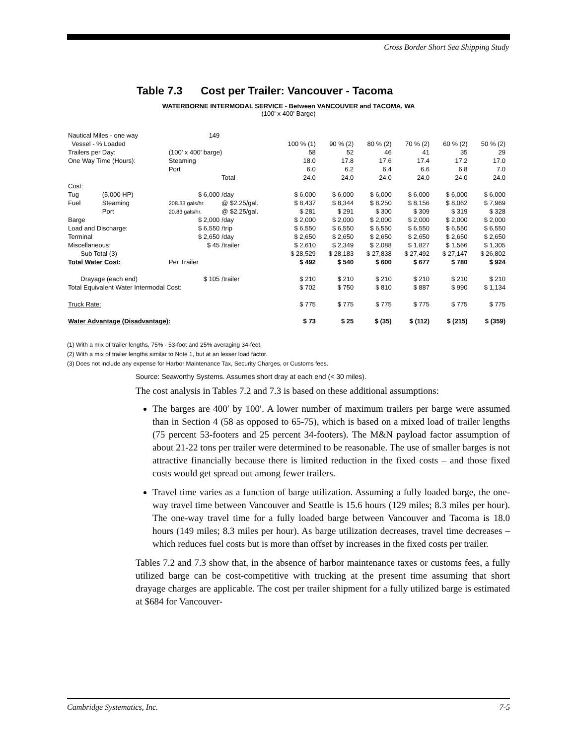Cross Border Short Sea Shipping Study
Table 7.3 Cost per Trailer: Vancouver - Tacoma
WATERBORNE INTERMODAL SERVICE - Between VANCOUVER and TACOMA, WA
(100' x 400' Barge)
| Nautical Miles - one way | | 149 | | | | | | | |
| Vessel - % Loaded | | | | 100 % (1) | 90 % (2) | 80 % (2) | 70 % (2) | 60 % (2) | 50 % (2) |
| Trailers per Day: | | (100' x 400' barge) | | 58 | 52 | 46 | 41 | 35 | 29 |
| One Way Time (Hours): | | Steaming | | 18.0 | 17.8 | 17.6 | 17.4 | 17.2 | 17.0 |
| | | Port | | 6.0 | 6.2 | 6.4 | 6.6 | 6.8 | 7.0 |
| | | | Total | 24.0 | 24.0 | 24.0 | 24.0 | 24.0 | 24.0 |
| Cost: | | | | | | | | | |
| Tug | (5,000 HP) | $ 6,000 | /day | $ 6,000 | $ 6,000 | $ 6,000 | $ 6,000 | $ 6,000 | $ 6,000 |
| Fuel | Steaming | 208.33 gals/hr. | @ $2.25/gal. | $ 8,437 | $ 8,344 | $ 8,250 | $ 8,156 | $ 8,062 | $ 7,969 |
| | Port | 20.83 gals/hr. | @ $2.25/gal. | $ 281 | $ 291 | $ 300 | $ 309 | $ 319 | $ 328 |
| Barge | | $ 2,000 | /day | $ 2,000 | $ 2,000 | $ 2,000 | $ 2,000 | $ 2,000 | $ 2,000 |
| Load and Discharge: | | $ 6,550 | /trip | $ 6,550 | $ 6,550 | $ 6,550 | $ 6,550 | $ 6,550 | $ 6,550 |
| Terminal | | $ 2,650 | /day | $ 2,650 | $ 2,650 | $ 2,650 | $ 2,650 | $ 2,650 | $ 2,650 |
| Miscellaneous: | | $ 45 | /trailer | $ 2,610 | $ 2,349 | $ 2,088 | $ 1,827 | $ 1,566 | $ 1,305 |
| Sub Total (3) | | | | $ 28,529 | $ 28,183 | $ 27,838 | $ 27,492 | $ 27,147 | $ 26,802 |
| Total Water Cost: | | Per Trailer | | $ 492 | $ 540 | $ 600 | $ 677 | $ 780 | $ 924 |
| Drayage (each end) | | $ 105 | /trailer | $ 210 | $ 210 | $ 210 | $ 210 | $ 210 | $ 210 |
| Total Equivalent Water Intermodal Cost: | | | | $ 702 | $ 750 | $ 810 | $ 887 | $ 990 | $ 1,134 |
| Truck Rate: | | | | $ 775 | $ 775 | $ 775 | $ 775 | $ 775 | $ 775 |
| Water Advantage (Disadvantage): | | | | $ 73 | $ 25 | $ (35) | $ (112) | $ (215) | $ (359) |
(1) With a mix of trailer lengths, 75% - 53-foot and 25% averaging 34-feet.
(2) With a mix of trailer lengths similar to Note 1, but at an lesser load factor.
(3) Does not include any expense for Harbor Maintenance Tax, Security Charges, or Customs fees.
Source: Seaworthy Systems. Assumes short dray at each end (< 30 miles).
The cost analysis in Tables 7.2 and 7.3 is based on these additional assumptions:
The barges are 400′ by 100′. A lower number of maximum trailers per barge were assumed than in Section 4 (58 as opposed to 65-75), which is based on a mixed load of trailer lengths (75 percent 53-footers and 25 percent 34-footers). The M&N payload factor assumption of about 21-22 tons per trailer were determined to be reasonable. The use of smaller barges is not attractive financially because there is limited reduction in the fixed costs – and those fixed costs would get spread out among fewer trailers.
Travel time varies as a function of barge utilization. Assuming a fully loaded barge, the one-way travel time between Vancouver and Seattle is 15.6 hours (129 miles; 8.3 miles per hour). The one-way travel time for a fully loaded barge between Vancouver and Tacoma is 18.0 hours (149 miles; 8.3 miles per hour). As barge utilization decreases, travel time decreases – which reduces fuel costs but is more than offset by increases in the fixed costs per trailer.
Tables 7.2 and 7.3 show that, in the absence of harbor maintenance taxes or customs fees, a fully utilized barge can be cost-competitive with trucking at the present time assuming that short drayage charges are applicable. The cost per trailer shipment for a fully utilized barge is estimated at $684 for Vancouver-
Cambridge Systematics, Inc. 7-5